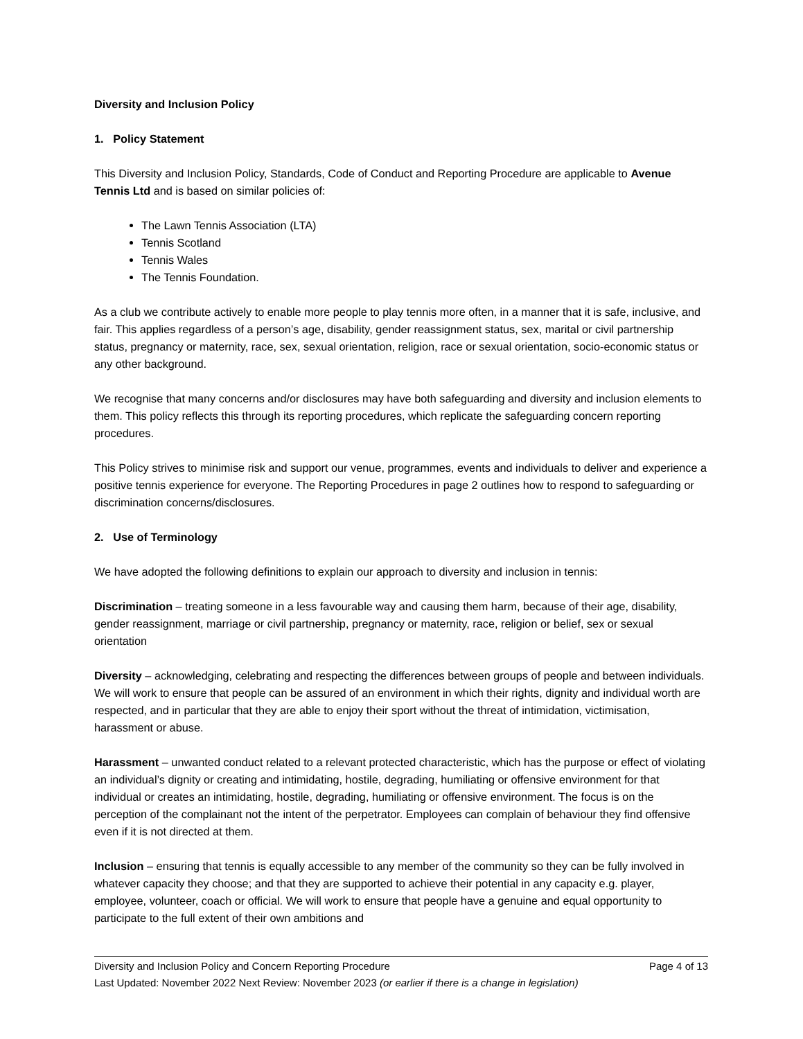Diversity and Inclusion Policy
1. Policy Statement
This Diversity and Inclusion Policy, Standards, Code of Conduct and Reporting Procedure are applicable to Avenue Tennis Ltd and is based on similar policies of:
The Lawn Tennis Association (LTA)
Tennis Scotland
Tennis Wales
The Tennis Foundation.
As a club we contribute actively to enable more people to play tennis more often, in a manner that it is safe, inclusive, and fair. This applies regardless of a person’s age, disability, gender reassignment status, sex, marital or civil partnership status, pregnancy or maternity, race, sex, sexual orientation, religion, race or sexual orientation, socio-economic status or any other background.
We recognise that many concerns and/or disclosures may have both safeguarding and diversity and inclusion elements to them. This policy reflects this through its reporting procedures, which replicate the safeguarding concern reporting procedures.
This Policy strives to minimise risk and support our venue, programmes, events and individuals to deliver and experience a positive tennis experience for everyone. The Reporting Procedures in page 2 outlines how to respond to safeguarding or discrimination concerns/disclosures.
2. Use of Terminology
We have adopted the following definitions to explain our approach to diversity and inclusion in tennis:
Discrimination – treating someone in a less favourable way and causing them harm, because of their age, disability, gender reassignment, marriage or civil partnership, pregnancy or maternity, race, religion or belief, sex or sexual orientation
Diversity – acknowledging, celebrating and respecting the differences between groups of people and between individuals. We will work to ensure that people can be assured of an environment in which their rights, dignity and individual worth are respected, and in particular that they are able to enjoy their sport without the threat of intimidation, victimisation, harassment or abuse.
Harassment – unwanted conduct related to a relevant protected characteristic, which has the purpose or effect of violating an individual’s dignity or creating and intimidating, hostile, degrading, humiliating or offensive environment for that individual or creates an intimidating, hostile, degrading, humiliating or offensive environment. The focus is on the perception of the complainant not the intent of the perpetrator. Employees can complain of behaviour they find offensive even if it is not directed at them.
Inclusion – ensuring that tennis is equally accessible to any member of the community so they can be fully involved in whatever capacity they choose; and that they are supported to achieve their potential in any capacity e.g. player, employee, volunteer, coach or official. We will work to ensure that people have a genuine and equal opportunity to participate to the full extent of their own ambitions and
Diversity and Inclusion Policy and Concern Reporting Procedure Page 4 of 13
Last Updated: November 2022 Next Review: November 2023 (or earlier if there is a change in legislation)